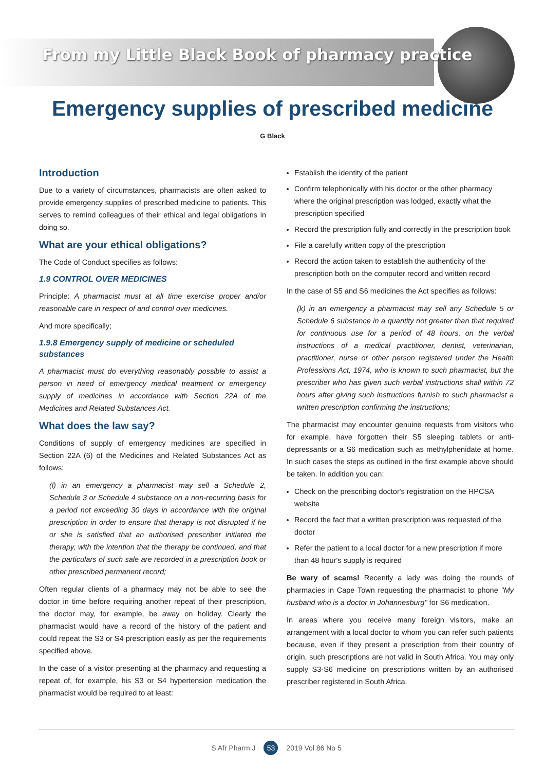From my Little Black Book of pharmacy practice
Emergency supplies of prescribed medicine
G Black
Introduction
Due to a variety of circumstances, pharmacists are often asked to provide emergency supplies of prescribed medicine to patients. This serves to remind colleagues of their ethical and legal obligations in doing so.
What are your ethical obligations?
The Code of Conduct specifies as follows:
1.9 CONTROL OVER MEDICINES
Principle: A pharmacist must at all time exercise proper and/or reasonable care in respect of and control over medicines.
And more specifically;
1.9.8 Emergency supply of medicine or scheduled substances
A pharmacist must do everything reasonably possible to assist a person in need of emergency medical treatment or emergency supply of medicines in accordance with Section 22A of the Medicines and Related Substances Act.
What does the law say?
Conditions of supply of emergency medicines are specified in Section 22A (6) of the Medicines and Related Substances Act as follows:
(l) in an emergency a pharmacist may sell a Schedule 2, Schedule 3 or Schedule 4 substance on a non-recurring basis for a period not exceeding 30 days in accordance with the original prescription in order to ensure that therapy is not disrupted if he or she is satisfied that an authorised prescriber initiated the therapy, with the intention that the therapy be continued, and that the particulars of such sale are recorded in a prescription book or other prescribed permanent record;
Often regular clients of a pharmacy may not be able to see the doctor in time before requiring another repeat of their prescription, the doctor may, for example, be away on holiday. Clearly the pharmacist would have a record of the history of the patient and could repeat the S3 or S4 prescription easily as per the requirements specified above.
In the case of a visitor presenting at the pharmacy and requesting a repeat of, for example, his S3 or S4 hypertension medication the pharmacist would be required to at least:
Establish the identity of the patient
Confirm telephonically with his doctor or the other pharmacy where the original prescription was lodged, exactly what the prescription specified
Record the prescription fully and correctly in the prescription book
File a carefully written copy of the prescription
Record the action taken to establish the authenticity of the prescription both on the computer record and written record
In the case of S5 and S6 medicines the Act specifies as follows:
(k) in an emergency a pharmacist may sell any Schedule 5 or Schedule 6 substance in a quantity not greater than that required for continuous use for a period of 48 hours, on the verbal instructions of a medical practitioner, dentist, veterinarian, practitioner, nurse or other person registered under the Health Professions Act, 1974, who is known to such pharmacist, but the prescriber who has given such verbal instructions shall within 72 hours after giving such instructions furnish to such pharmacist a written prescription confirming the instructions;
The pharmacist may encounter genuine requests from visitors who for example, have forgotten their S5 sleeping tablets or anti-depressants or a S6 medication such as methylphenidate at home. In such cases the steps as outlined in the first example above should be taken. In addition you can:
Check on the prescribing doctor's registration on the HPCSA website
Record the fact that a written prescription was requested of the doctor
Refer the patient to a local doctor for a new prescription if more than 48 hour's supply is required
Be wary of scams! Recently a lady was doing the rounds of pharmacies in Cape Town requesting the pharmacist to phone "My husband who is a doctor in Johannesburg" for S6 medication.
In areas where you receive many foreign visitors, make an arrangement with a local doctor to whom you can refer such patients because, even if they present a prescription from their country of origin, such prescriptions are not valid in South Africa. You may only supply S3-S6 medicine on prescriptions written by an authorised prescriber registered in South Africa.
S Afr Pharm J 53 2019 Vol 86 No 5